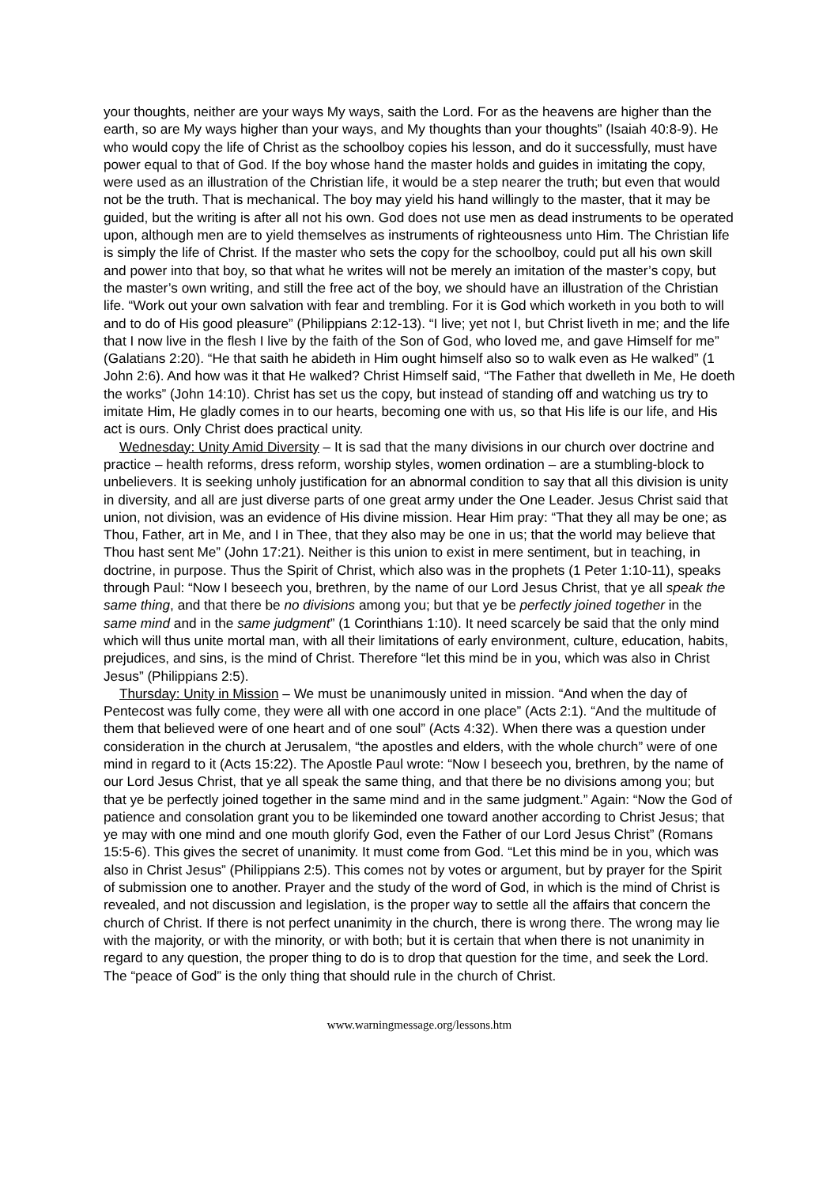your thoughts, neither are your ways My ways, saith the Lord. For as the heavens are higher than the earth, so are My ways higher than your ways, and My thoughts than your thoughts” (Isaiah 40:8-9). He who would copy the life of Christ as the schoolboy copies his lesson, and do it successfully, must have power equal to that of God. If the boy whose hand the master holds and guides in imitating the copy, were used as an illustration of the Christian life, it would be a step nearer the truth; but even that would not be the truth. That is mechanical. The boy may yield his hand willingly to the master, that it may be guided, but the writing is after all not his own. God does not use men as dead instruments to be operated upon, although men are to yield themselves as instruments of righteousness unto Him. The Christian life is simply the life of Christ. If the master who sets the copy for the schoolboy, could put all his own skill and power into that boy, so that what he writes will not be merely an imitation of the master’s copy, but the master’s own writing, and still the free act of the boy, we should have an illustration of the Christian life. “Work out your own salvation with fear and trembling. For it is God which worketh in you both to will and to do of His good pleasure” (Philippians 2:12-13). “I live; yet not I, but Christ liveth in me; and the life that I now live in the flesh I live by the faith of the Son of God, who loved me, and gave Himself for me” (Galatians 2:20). “He that saith he abideth in Him ought himself also so to walk even as He walked” (1 John 2:6). And how was it that He walked? Christ Himself said, “The Father that dwelleth in Me, He doeth the works” (John 14:10). Christ has set us the copy, but instead of standing off and watching us try to imitate Him, He gladly comes in to our hearts, becoming one with us, so that His life is our life, and His act is ours. Only Christ does practical unity.
Wednesday: Unity Amid Diversity – It is sad that the many divisions in our church over doctrine and practice – health reforms, dress reform, worship styles, women ordination – are a stumbling-block to unbelievers. It is seeking unholy justification for an abnormal condition to say that all this division is unity in diversity, and all are just diverse parts of one great army under the One Leader. Jesus Christ said that union, not division, was an evidence of His divine mission. Hear Him pray: “That they all may be one; as Thou, Father, art in Me, and I in Thee, that they also may be one in us; that the world may believe that Thou hast sent Me” (John 17:21). Neither is this union to exist in mere sentiment, but in teaching, in doctrine, in purpose. Thus the Spirit of Christ, which also was in the prophets (1 Peter 1:10-11), speaks through Paul: “Now I beseech you, brethren, by the name of our Lord Jesus Christ, that ye all speak the same thing, and that there be no divisions among you; but that ye be perfectly joined together in the same mind and in the same judgment” (1 Corinthians 1:10). It need scarcely be said that the only mind which will thus unite mortal man, with all their limitations of early environment, culture, education, habits, prejudices, and sins, is the mind of Christ. Therefore “let this mind be in you, which was also in Christ Jesus” (Philippians 2:5).
Thursday: Unity in Mission – We must be unanimously united in mission. “And when the day of Pentecost was fully come, they were all with one accord in one place” (Acts 2:1). “And the multitude of them that believed were of one heart and of one soul” (Acts 4:32). When there was a question under consideration in the church at Jerusalem, “the apostles and elders, with the whole church” were of one mind in regard to it (Acts 15:22). The Apostle Paul wrote: “Now I beseech you, brethren, by the name of our Lord Jesus Christ, that ye all speak the same thing, and that there be no divisions among you; but that ye be perfectly joined together in the same mind and in the same judgment.” Again: “Now the God of patience and consolation grant you to be likeminded one toward another according to Christ Jesus; that ye may with one mind and one mouth glorify God, even the Father of our Lord Jesus Christ” (Romans 15:5-6). This gives the secret of unanimity. It must come from God. “Let this mind be in you, which was also in Christ Jesus” (Philippians 2:5). This comes not by votes or argument, but by prayer for the Spirit of submission one to another. Prayer and the study of the word of God, in which is the mind of Christ is revealed, and not discussion and legislation, is the proper way to settle all the affairs that concern the church of Christ. If there is not perfect unanimity in the church, there is wrong there. The wrong may lie with the majority, or with the minority, or with both; but it is certain that when there is not unanimity in regard to any question, the proper thing to do is to drop that question for the time, and seek the Lord. The “peace of God” is the only thing that should rule in the church of Christ.
www.warningmessage.org/lessons.htm